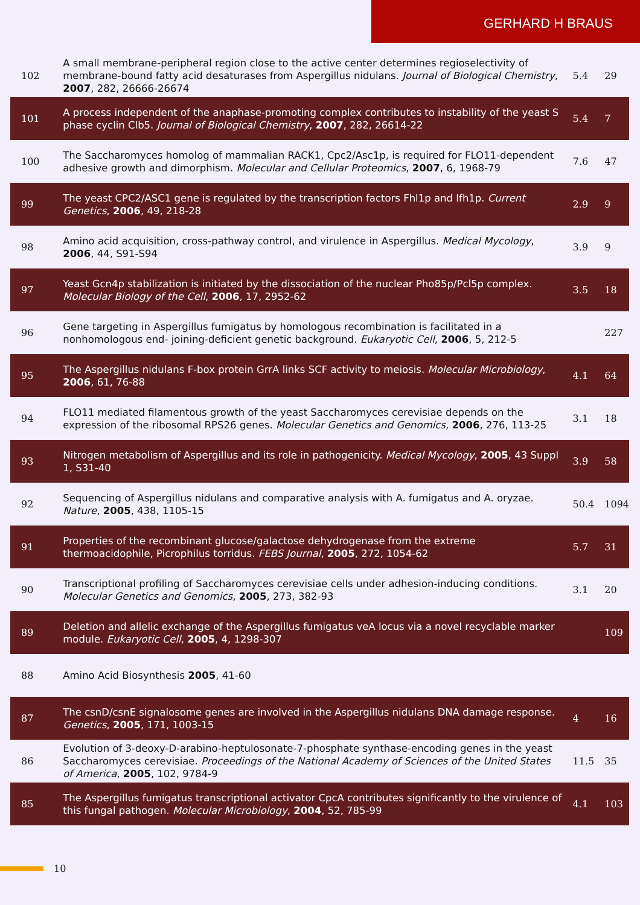GERHARD H BRAUS
| 102 | A small membrane-peripheral region close to the active center determines regioselectivity of membrane-bound fatty acid desaturases from Aspergillus nidulans. Journal of Biological Chemistry , 2007 , 282, 26666-26674 | 5.4 | 29 |
| 101 | A process independent of the anaphase-promoting complex contributes to instability of the yeast S phase cyclin Clb5. Journal of Biological Chemistry , 2007 , 282, 26614-22 | 5.4 | 7 |
| 100 | The Saccharomyces homolog of mammalian RACK1, Cpc2/Asc1p, is required for FLO11-dependent adhesive growth and dimorphism. Molecular and Cellular Proteomics , 2007 , 6, 1968-79 | 7.6 | 47 |
| 99 | The yeast CPC2/ASC1 gene is regulated by the transcription factors Fhl1p and Ifh1p. Current Genetics , 2006 , 49, 218-28 | 2.9 | 9 |
| 98 | Amino acid acquisition, cross-pathway control, and virulence in Aspergillus. Medical Mycology , 2006 , 44, S91-S94 | 3.9 | 9 |
| 97 | Yeast Gcn4p stabilization is initiated by the dissociation of the nuclear Pho85p/Pcl5p complex. Molecular Biology of the Cell , 2006 , 17, 2952-62 | 3.5 | 18 |
| 96 | Gene targeting in Aspergillus fumigatus by homologous recombination is facilitated in a nonhomologous end- joining-deficient genetic background. Eukaryotic Cell , 2006 , 5, 212-5 | | 227 |
| 95 | The Aspergillus nidulans F-box protein GrrA links SCF activity to meiosis. Molecular Microbiology , 2006 , 61, 76-88 | 4.1 | 64 |
| 94 | FLO11 mediated filamentous growth of the yeast Saccharomyces cerevisiae depends on the expression of the ribosomal RPS26 genes. Molecular Genetics and Genomics , 2006 , 276, 113-25 | 3.1 | 18 |
| 93 | Nitrogen metabolism of Aspergillus and its role in pathogenicity. Medical Mycology , 2005 , 43 Suppl 1, S31-40 | 3.9 | 58 |
| 92 | Sequencing of Aspergillus nidulans and comparative analysis with A. fumigatus and A. oryzae. Nature , 2005 , 438, 1105-15 | 50.4 | 1094 |
| 91 | Properties of the recombinant glucose/galactose dehydrogenase from the extreme thermoacidophile, Picrophilus torridus. FEBS Journal , 2005 , 272, 1054-62 | 5.7 | 31 |
| 90 | Transcriptional profiling of Saccharomyces cerevisiae cells under adhesion-inducing conditions. Molecular Genetics and Genomics , 2005 , 273, 382-93 | 3.1 | 20 |
| 89 | Deletion and allelic exchange of the Aspergillus fumigatus veA locus via a novel recyclable marker module. Eukaryotic Cell , 2005 , 4, 1298-307 | | 109 |
| 88 | Amino Acid Biosynthesis 2005 , 41-60 | | |
| 87 | The csnD/csnE signalosome genes are involved in the Aspergillus nidulans DNA damage response. Genetics , 2005 , 171, 1003-15 | 4 | 16 |
| 86 | Evolution of 3-deoxy-D-arabino-heptulosonate-7-phosphate synthase-encoding genes in the yeast Saccharomyces cerevisiae. Proceedings of the National Academy of Sciences of the United States of America , 2005 , 102, 9784-9 | 11.5 | 35 |
| 85 | The Aspergillus fumigatus transcriptional activator CpcA contributes significantly to the virulence of this fungal pathogen. Molecular Microbiology , 2004 , 52, 785-99 | 4.1 | 103 |
10